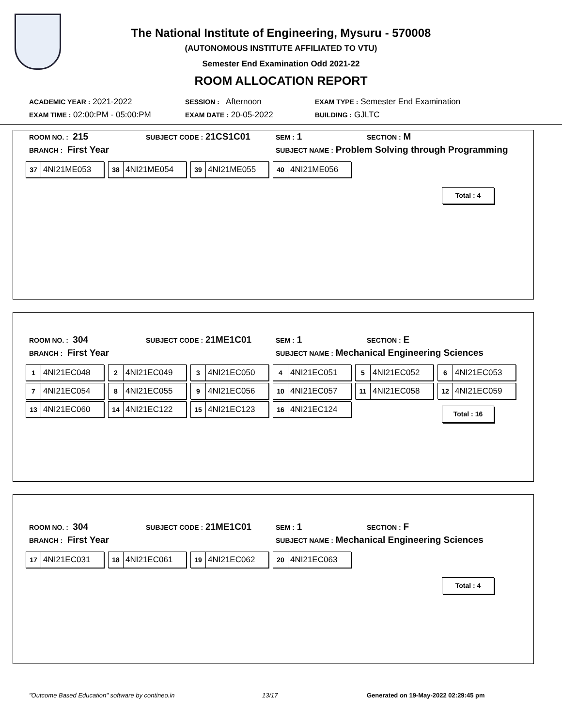The National Institute of Engineering, Mysuru - 570008
(AUTONOMOUS INSTITUTE AFFILIATED TO VTU)
Semester End Examination Odd 2021-22
ROOM ALLOCATION REPORT
ACADEMIC YEAR : 2021-2022 SESSION : Afternoon
EXAM TYPE : Semester End Examination
EXAM TIME : 02:00:PM - 05:00:PM
EXAM DATE : 20-05-2022 BUILDING : GJLTC
ROOM NO. : 215 SUBJECT CODE : 21CS1C01 SEM : 1 SECTION : M
BRANCH : First Year
SUBJECT NAME : Problem Solving through Programming
37 4NI21ME053
38 4NI21ME054
39 4NI21ME055
40 4NI21ME056
Total : 4
ROOM NO. : 304 SUBJECT CODE : 21ME1C01 SEM : 1 SECTION : E
BRANCH : First Year
SUBJECT NAME : Mechanical Engineering Sciences
1 4NI21EC048
2 4NI21EC049
3 4NI21EC050
4 4NI21EC051
5 4NI21EC052
6 4NI21EC053
7 4NI21EC054
8 4NI21EC055
9 4NI21EC056
10 4NI21EC057
11 4NI21EC058
12 4NI21EC059
13 4NI21EC060
14 4NI21EC122
15 4NI21EC123
16 4NI21EC124
Total : 16
ROOM NO. : 304 SUBJECT CODE : 21ME1C01 SEM : 1 SECTION : F
BRANCH : First Year
SUBJECT NAME : Mechanical Engineering Sciences
17 4NI21EC031
18 4NI21EC061
19 4NI21EC062
20 4NI21EC063
Total : 4
"Outcome Based Education" software by contineo.in
13/17
Generated on 19-May-2022 02:29:45 pm